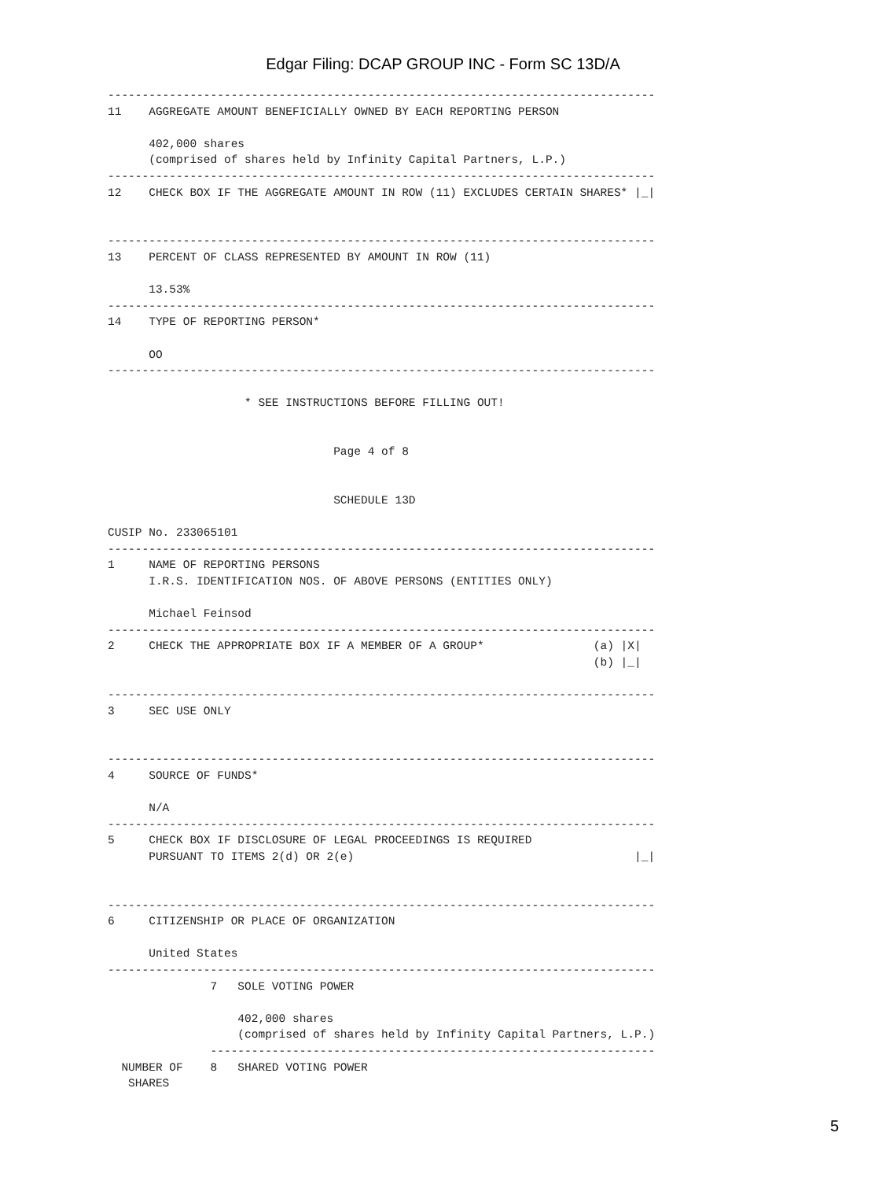Edgar Filing: DCAP GROUP INC - Form SC 13D/A
--------------------------------------------------------------------------------
11    AGGREGATE AMOUNT BENEFICIALLY OWNED BY EACH REPORTING PERSON

      402,000 shares
      (comprised of shares held by Infinity Capital Partners, L.P.)
--------------------------------------------------------------------------------
12    CHECK BOX IF THE AGGREGATE AMOUNT IN ROW (11) EXCLUDES CERTAIN SHARES* |_|


--------------------------------------------------------------------------------
13    PERCENT OF CLASS REPRESENTED BY AMOUNT IN ROW (11)

      13.53%
--------------------------------------------------------------------------------
14    TYPE OF REPORTING PERSON*

      OO
--------------------------------------------------------------------------------

                    * SEE INSTRUCTIONS BEFORE FILLING OUT!


                                 Page 4 of 8


                                 SCHEDULE 13D

CUSIP No. 233065101
--------------------------------------------------------------------------------
1     NAME OF REPORTING PERSONS
      I.R.S. IDENTIFICATION NOS. OF ABOVE PERSONS (ENTITIES ONLY)

      Michael Feinsod
--------------------------------------------------------------------------------
2     CHECK THE APPROPRIATE BOX IF A MEMBER OF A GROUP*                (a) |X|
                                                                       (b) |_|

--------------------------------------------------------------------------------
3     SEC USE ONLY


--------------------------------------------------------------------------------
4     SOURCE OF FUNDS*

      N/A
--------------------------------------------------------------------------------
5     CHECK BOX IF DISCLOSURE OF LEGAL PROCEEDINGS IS REQUIRED
      PURSUANT TO ITEMS 2(d) OR 2(e)                                         |_|


--------------------------------------------------------------------------------
6     CITIZENSHIP OR PLACE OF ORGANIZATION

      United States
--------------------------------------------------------------------------------
               7   SOLE VOTING POWER

                   402,000 shares
                   (comprised of shares held by Infinity Capital Partners, L.P.)
               -----------------------------------------------------------------
  NUMBER OF    8   SHARED VOTING POWER
   SHARES
5